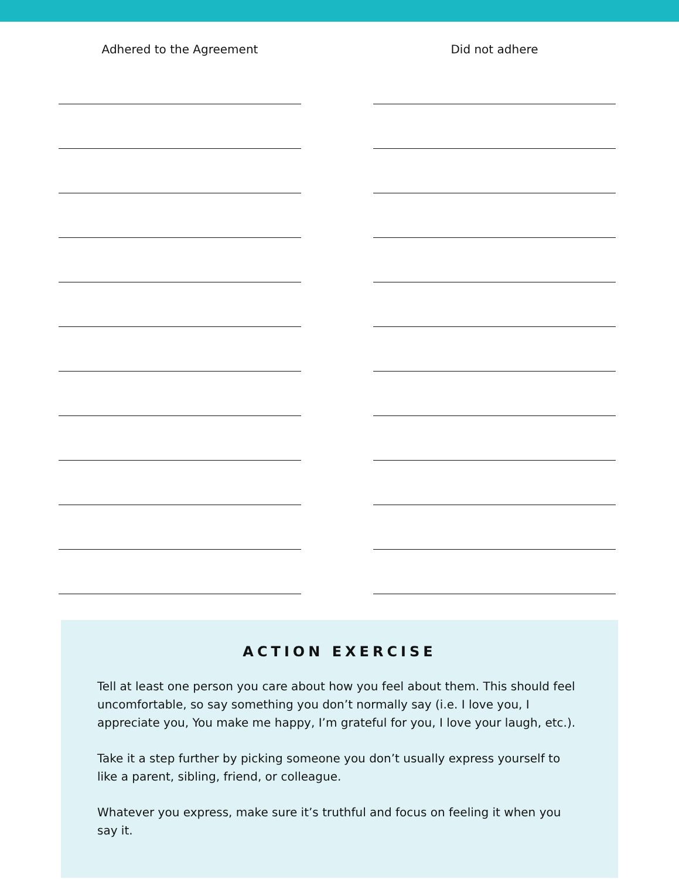Adhered to the Agreement Did not adhere
ACTION EXERCISE
Tell at least one person you care about how you feel about them. This should feel uncomfortable, so say something you don’t normally say (i.e. I love you, I appreciate you, You make me happy, I’m grateful for you, I love your laugh, etc.).
Take it a step further by picking someone you don’t usually express yourself to like a parent, sibling, friend, or colleague.
Whatever you express, make sure it’s truthful and focus on feeling it when you say it.